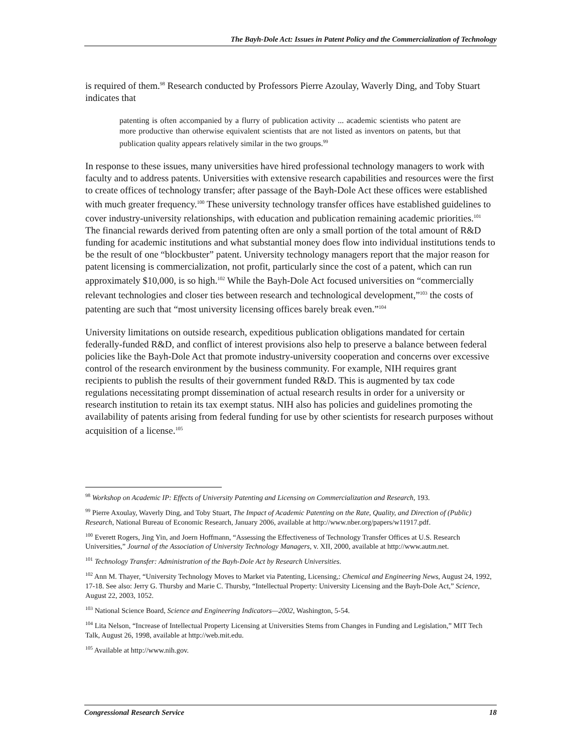The Bayh-Dole Act: Issues in Patent Policy and the Commercialization of Technology
is required of them.<sup>98</sup> Research conducted by Professors Pierre Azoulay, Waverly Ding, and Toby Stuart indicates that
patenting is often accompanied by a flurry of publication activity ... academic scientists who patent are more productive than otherwise equivalent scientists that are not listed as inventors on patents, but that publication quality appears relatively similar in the two groups.<sup>99</sup>
In response to these issues, many universities have hired professional technology managers to work with faculty and to address patents. Universities with extensive research capabilities and resources were the first to create offices of technology transfer; after passage of the Bayh-Dole Act these offices were established with much greater frequency.<sup>100</sup> These university technology transfer offices have established guidelines to cover industry-university relationships, with education and publication remaining academic priorities.<sup>101</sup> The financial rewards derived from patenting often are only a small portion of the total amount of R&D funding for academic institutions and what substantial money does flow into individual institutions tends to be the result of one “blockbuster” patent. University technology managers report that the major reason for patent licensing is commercialization, not profit, particularly since the cost of a patent, which can run approximately $10,000, is so high.<sup>102</sup> While the Bayh-Dole Act focused universities on “commercially relevant technologies and closer ties between research and technological development,”<sup>103</sup> the costs of patenting are such that “most university licensing offices barely break even.”<sup>104</sup>
University limitations on outside research, expeditious publication obligations mandated for certain federally-funded R&D, and conflict of interest provisions also help to preserve a balance between federal policies like the Bayh-Dole Act that promote industry-university cooperation and concerns over excessive control of the research environment by the business community. For example, NIH requires grant recipients to publish the results of their government funded R&D. This is augmented by tax code regulations necessitating prompt dissemination of actual research results in order for a university or research institution to retain its tax exempt status. NIH also has policies and guidelines promoting the availability of patents arising from federal funding for use by other scientists for research purposes without acquisition of a license.<sup>105</sup>
<sup>98</sup> Workshop on Academic IP: Effects of University Patenting and Licensing on Commercialization and Research, 193.
<sup>99</sup> Pierre Axoulay, Waverly Ding, and Toby Stuart, The Impact of Academic Patenting on the Rate, Quality, and Direction of (Public) Research, National Bureau of Economic Research, January 2006, available at http://www.nber.org/papers/w11917.pdf.
<sup>100</sup> Everett Rogers, Jing Yin, and Joern Hoffmann, “Assessing the Effectiveness of Technology Transfer Offices at U.S. Research Universities,” Journal of the Association of University Technology Managers, v. XII, 2000, available at http://www.autm.net.
<sup>101</sup> Technology Transfer: Administration of the Bayh-Dole Act by Research Universities.
<sup>102</sup> Ann M. Thayer, “University Technology Moves to Market via Patenting, Licensing,: Chemical and Engineering News, August 24, 1992, 17-18. See also: Jerry G. Thursby and Marie C. Thursby, “Intellectual Property: University Licensing and the Bayh-Dole Act,” Science, August 22, 2003, 1052.
<sup>103</sup> National Science Board, Science and Engineering Indicators—2002, Washington, 5-54.
<sup>104</sup> Lita Nelson, “Increase of Intellectual Property Licensing at Universities Stems from Changes in Funding and Legislation,” MIT Tech Talk, August 26, 1998, available at http://web.mit.edu.
<sup>105</sup> Available at http://www.nih.gov.
Congressional Research Service 18